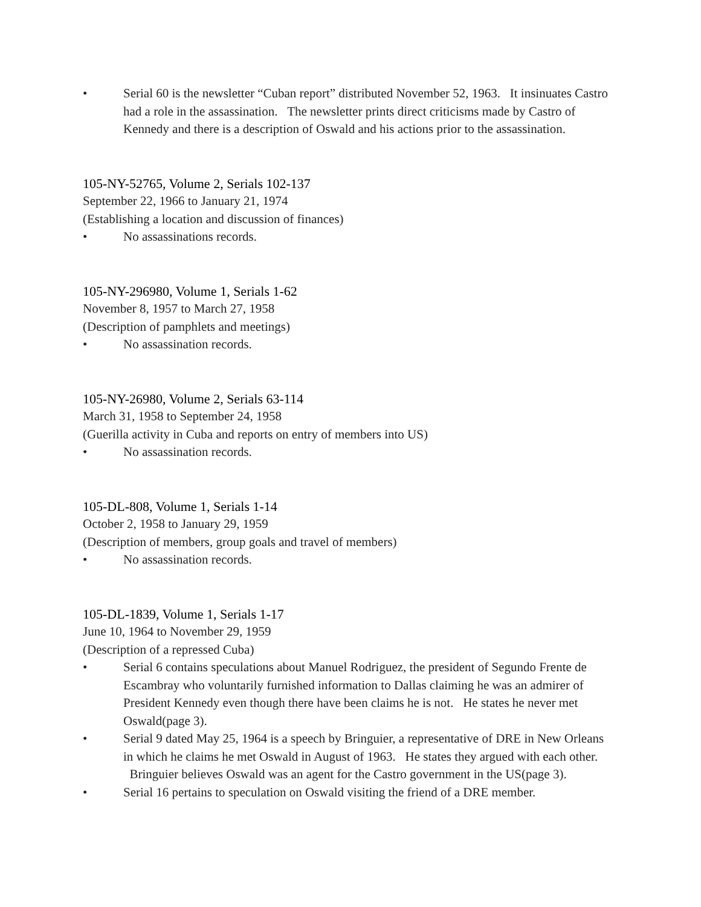• Serial 60 is the newsletter “Cuban report” distributed November 52, 1963. It insinuates Castro had a role in the assassination. The newsletter prints direct criticisms made by Castro of Kennedy and there is a description of Oswald and his actions prior to the assassination.
105-NY-52765, Volume 2, Serials 102-137
September 22, 1966 to January 21, 1974
(Establishing a location and discussion of finances)
• No assassinations records.
105-NY-296980, Volume 1, Serials 1-62
November 8, 1957 to March 27, 1958
(Description of pamphlets and meetings)
• No assassination records.
105-NY-26980, Volume 2, Serials 63-114
March 31, 1958 to September 24, 1958
(Guerilla activity in Cuba and reports on entry of members into US)
• No assassination records.
105-DL-808, Volume 1, Serials 1-14
October 2, 1958 to January 29, 1959
(Description of members, group goals and travel of members)
• No assassination records.
105-DL-1839, Volume 1, Serials 1-17
June 10, 1964 to November 29, 1959
(Description of a repressed Cuba)
• Serial 6 contains speculations about Manuel Rodriguez, the president of Segundo Frente de Escambray who voluntarily furnished information to Dallas claiming he was an admirer of President Kennedy even though there have been claims he is not. He states he never met Oswald(page 3).
• Serial 9 dated May 25, 1964 is a speech by Bringuier, a representative of DRE in New Orleans in which he claims he met Oswald in August of 1963. He states they argued with each other. Bringuier believes Oswald was an agent for the Castro government in the US(page 3).
• Serial 16 pertains to speculation on Oswald visiting the friend of a DRE member.